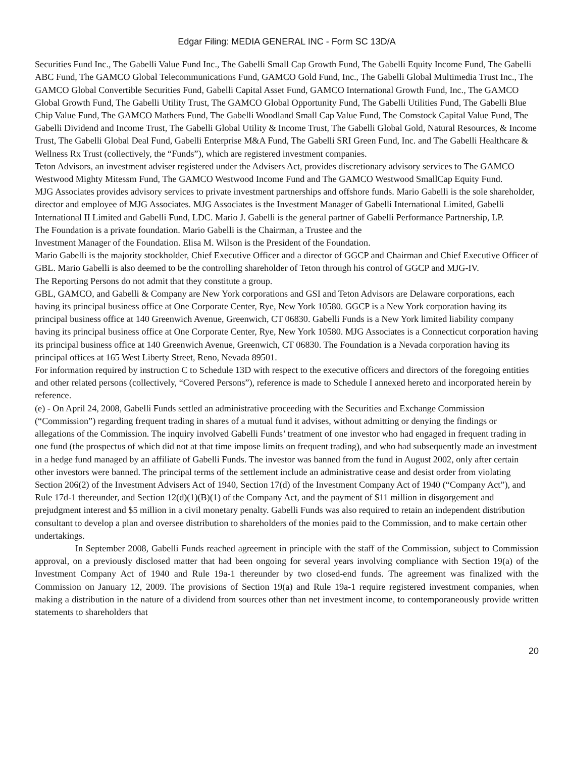Edgar Filing: MEDIA GENERAL INC - Form SC 13D/A
Securities Fund Inc., The Gabelli Value Fund Inc., The Gabelli Small Cap Growth Fund, The Gabelli Equity Income Fund, The Gabelli ABC Fund, The GAMCO Global Telecommunications Fund, GAMCO Gold Fund, Inc., The Gabelli Global Multimedia Trust Inc., The GAMCO Global Convertible Securities Fund, Gabelli Capital Asset Fund, GAMCO International Growth Fund, Inc., The GAMCO Global Growth Fund, The Gabelli Utility Trust, The GAMCO Global Opportunity Fund, The Gabelli Utilities Fund, The Gabelli Blue Chip Value Fund, The GAMCO Mathers Fund, The Gabelli Woodland Small Cap Value Fund, The Comstock Capital Value Fund, The Gabelli Dividend and Income Trust, The Gabelli Global Utility & Income Trust, The Gabelli Global Gold, Natural Resources, & Income Trust, The Gabelli Global Deal Fund, Gabelli Enterprise M&A Fund, The Gabelli SRI Green Fund, Inc. and The Gabelli Healthcare & Wellness Rx Trust (collectively, the “Funds”), which are registered investment companies.
Teton Advisors, an investment adviser registered under the Advisers Act, provides discretionary advisory services to The GAMCO Westwood Mighty Mitessm Fund, The GAMCO Westwood Income Fund and The GAMCO Westwood SmallCap Equity Fund.
MJG Associates provides advisory services to private investment partnerships and offshore funds. Mario Gabelli is the sole shareholder, director and employee of MJG Associates. MJG Associates is the Investment Manager of Gabelli International Limited, Gabelli International II Limited and Gabelli Fund, LDC. Mario J. Gabelli is the general partner of Gabelli Performance Partnership, LP.
The Foundation is a private foundation. Mario Gabelli is the Chairman, a Trustee and the
Investment Manager of the Foundation. Elisa M. Wilson is the President of the Foundation.
Mario Gabelli is the majority stockholder, Chief Executive Officer and a director of GGCP and Chairman and Chief Executive Officer of GBL. Mario Gabelli is also deemed to be the controlling shareholder of Teton through his control of GGCP and MJG-IV.
The Reporting Persons do not admit that they constitute a group.
GBL, GAMCO, and Gabelli & Company are New York corporations and GSI and Teton Advisors are Delaware corporations, each having its principal business office at One Corporate Center, Rye, New York 10580. GGCP is a New York corporation having its principal business office at 140 Greenwich Avenue, Greenwich, CT 06830. Gabelli Funds is a New York limited liability company having its principal business office at One Corporate Center, Rye, New York 10580. MJG Associates is a Connecticut corporation having its principal business office at 140 Greenwich Avenue, Greenwich, CT 06830. The Foundation is a Nevada corporation having its principal offices at 165 West Liberty Street, Reno, Nevada 89501.
For information required by instruction C to Schedule 13D with respect to the executive officers and directors of the foregoing entities and other related persons (collectively, “Covered Persons”), reference is made to Schedule I annexed hereto and incorporated herein by reference.
(e) - On April 24, 2008, Gabelli Funds settled an administrative proceeding with the Securities and Exchange Commission (“Commission”) regarding frequent trading in shares of a mutual fund it advises, without admitting or denying the findings or allegations of the Commission. The inquiry involved Gabelli Funds’ treatment of one investor who had engaged in frequent trading in one fund (the prospectus of which did not at that time impose limits on frequent trading), and who had subsequently made an investment in a hedge fund managed by an affiliate of Gabelli Funds. The investor was banned from the fund in August 2002, only after certain other investors were banned. The principal terms of the settlement include an administrative cease and desist order from violating Section 206(2) of the Investment Advisers Act of 1940, Section 17(d) of the Investment Company Act of 1940 (“Company Act”), and Rule 17d-1 thereunder, and Section 12(d)(1)(B)(1) of the Company Act, and the payment of $11 million in disgorgement and prejudgment interest and $5 million in a civil monetary penalty. Gabelli Funds was also required to retain an independent distribution consultant to develop a plan and oversee distribution to shareholders of the monies paid to the Commission, and to make certain other undertakings.
In September 2008, Gabelli Funds reached agreement in principle with the staff of the Commission, subject to Commission approval, on a previously disclosed matter that had been ongoing for several years involving compliance with Section 19(a) of the Investment Company Act of 1940 and Rule 19a-1 thereunder by two closed-end funds. The agreement was finalized with the Commission on January 12, 2009. The provisions of Section 19(a) and Rule 19a-1 require registered investment companies, when making a distribution in the nature of a dividend from sources other than net investment income, to contemporaneously provide written statements to shareholders that
20